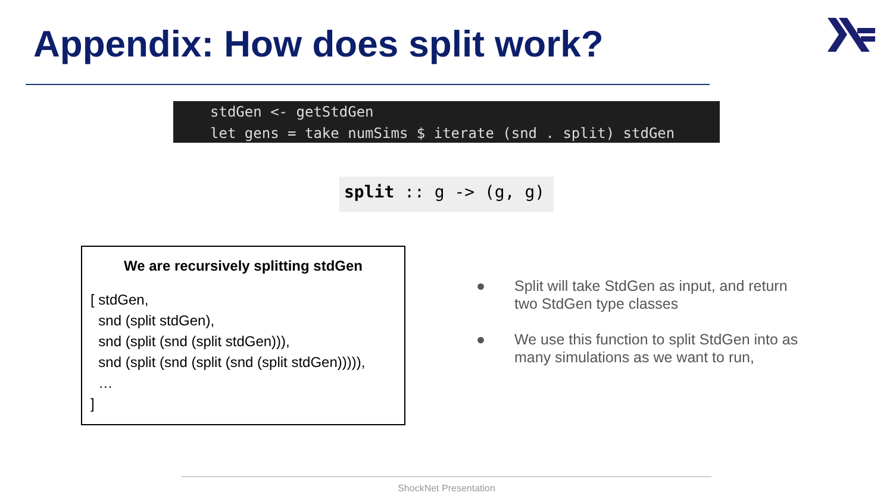Appendix: How does split work?
stdGen <- getStdGen
let gens = take numSims $ iterate (snd . split) stdGen
split :: g -> (g, g)
We are recursively splitting stdGen
[ stdGen,
snd (split stdGen),
snd (split (snd (split stdGen))),
snd (split (snd (split (snd (split stdGen))))),
…
]
● Split will take StdGen as input, and return two StdGen type classes
● We use this function to split StdGen into as many simulations as we want to run,
ShockNet Presentation